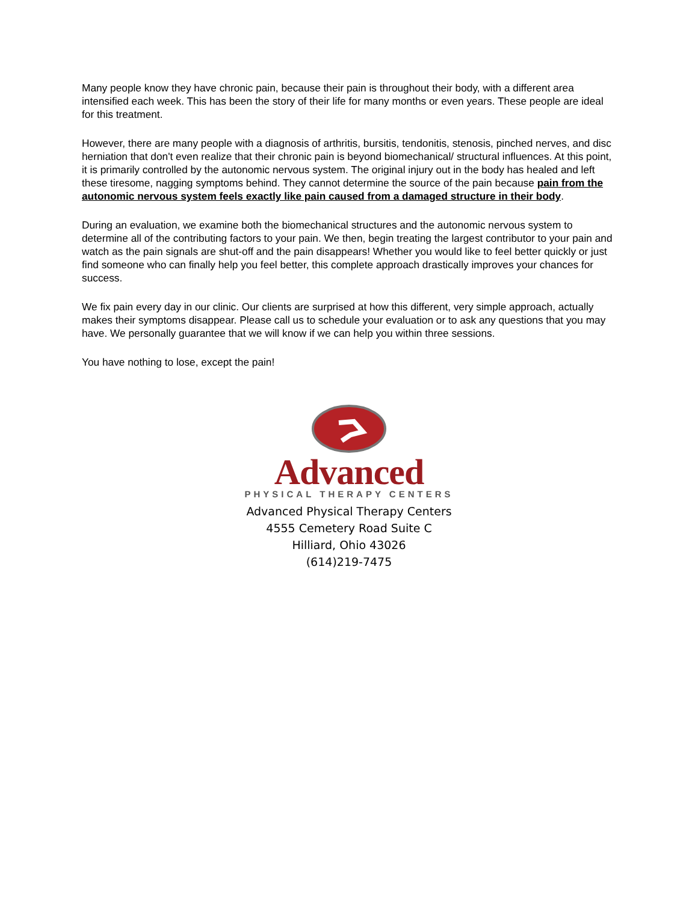Many people know they have chronic pain, because their pain is throughout their body, with a different area intensified each week. This has been the story of their life for many months or even years. These people are ideal for this treatment.
However, there are many people with a diagnosis of arthritis, bursitis, tendonitis, stenosis, pinched nerves, and disc herniation that don't even realize that their chronic pain is beyond biomechanical/ structural influences. At this point, it is primarily controlled by the autonomic nervous system. The original injury out in the body has healed and left these tiresome, nagging symptoms behind. They cannot determine the source of the pain because pain from the autonomic nervous system feels exactly like pain caused from a damaged structure in their body.
During an evaluation, we examine both the biomechanical structures and the autonomic nervous system to determine all of the contributing factors to your pain. We then, begin treating the largest contributor to your pain and watch as the pain signals are shut-off and the pain disappears! Whether you would like to feel better quickly or just find someone who can finally help you feel better, this complete approach drastically improves your chances for success.
We fix pain every day in our clinic. Our clients are surprised at how this different, very simple approach, actually makes their symptoms disappear. Please call us to schedule your evaluation or to ask any questions that you may have. We personally guarantee that we will know if we can help you within three sessions.
You have nothing to lose, except the pain!
Advanced
PHYSICAL THERAPY CENTERS
Advanced Physical Therapy Centers
4555 Cemetery Road Suite C
Hilliard, Ohio 43026
(614)219-7475